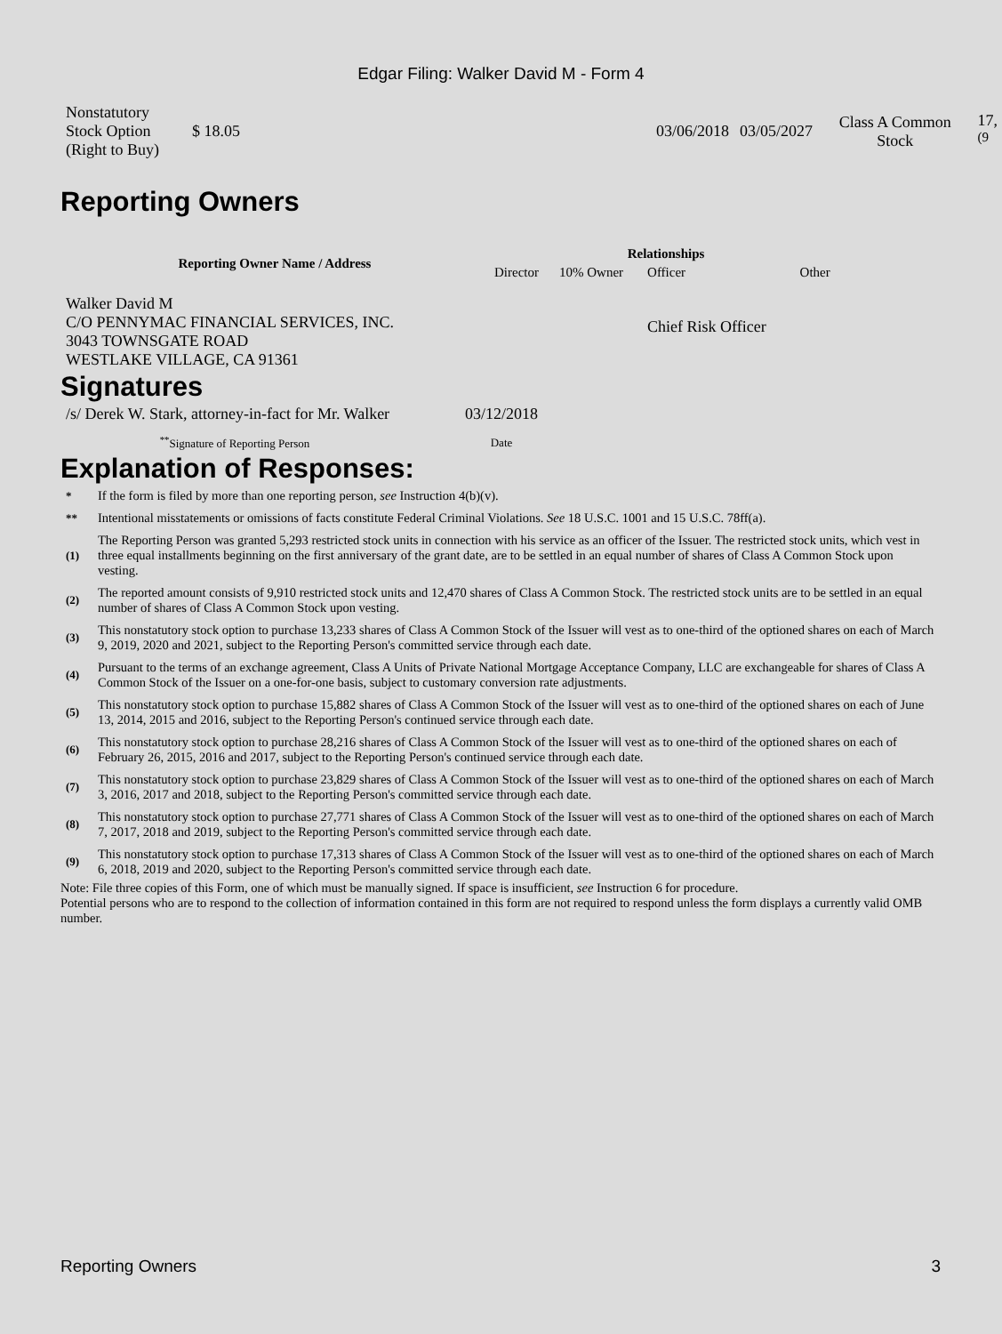Edgar Filing: Walker David M - Form 4
| Nonstatutory Stock Option (Right to Buy) | $ 18.05 | 03/06/2018 | 03/05/2027 | Class A Common Stock | 17, <sup>(9</sup> |
Reporting Owners
| Reporting Owner Name / Address | Relationships | | | |
| --- | --- | --- | --- | --- |
| | Director | 10% Owner | Officer | Other |
| Walker David M C/O PENNYMAC FINANCIAL SERVICES, INC. 3043 TOWNSGATE ROAD WESTLAKE VILLAGE, CA 91361 | | | Chief Risk Officer | |
Signatures
| /s/ Derek W. Stark, attorney-in-fact for Mr. Walker | 03/12/2018 |
| <sup>**</sup> Signature of Reporting Person | Date |
Explanation of Responses:
| * | If the form is filed by more than one reporting person, see Instruction 4(b)(v). |
| ** | Intentional misstatements or omissions of facts constitute Federal Criminal Violations. See 18 U.S.C. 1001 and 15 U.S.C. 78ff(a). |
| (1) | The Reporting Person was granted 5,293 restricted stock units in connection with his service as an officer of the Issuer. The restricted stock units, which vest in three equal installments beginning on the first anniversary of the grant date, are to be settled in an equal number of shares of Class A Common Stock upon vesting. |
| (2) | The reported amount consists of 9,910 restricted stock units and 12,470 shares of Class A Common Stock. The restricted stock units are to be settled in an equal number of shares of Class A Common Stock upon vesting. |
| (3) | This nonstatutory stock option to purchase 13,233 shares of Class A Common Stock of the Issuer will vest as to one-third of the optioned shares on each of March 9, 2019, 2020 and 2021, subject to the Reporting Person's committed service through each date. |
| (4) | Pursuant to the terms of an exchange agreement, Class A Units of Private National Mortgage Acceptance Company, LLC are exchangeable for shares of Class A Common Stock of the Issuer on a one-for-one basis, subject to customary conversion rate adjustments. |
| (5) | This nonstatutory stock option to purchase 15,882 shares of Class A Common Stock of the Issuer will vest as to one-third of the optioned shares on each of June 13, 2014, 2015 and 2016, subject to the Reporting Person's continued service through each date. |
| (6) | This nonstatutory stock option to purchase 28,216 shares of Class A Common Stock of the Issuer will vest as to one-third of the optioned shares on each of February 26, 2015, 2016 and 2017, subject to the Reporting Person's continued service through each date. |
| (7) | This nonstatutory stock option to purchase 23,829 shares of Class A Common Stock of the Issuer will vest as to one-third of the optioned shares on each of March 3, 2016, 2017 and 2018, subject to the Reporting Person's committed service through each date. |
| (8) | This nonstatutory stock option to purchase 27,771 shares of Class A Common Stock of the Issuer will vest as to one-third of the optioned shares on each of March 7, 2017, 2018 and 2019, subject to the Reporting Person's committed service through each date. |
| (9) | This nonstatutory stock option to purchase 17,313 shares of Class A Common Stock of the Issuer will vest as to one-third of the optioned shares on each of March 6, 2018, 2019 and 2020, subject to the Reporting Person's committed service through each date. |
Note: File three copies of this Form, one of which must be manually signed. If space is insufficient, see Instruction 6 for procedure.
Potential persons who are to respond to the collection of information contained in this form are not required to respond unless the form displays a currently valid OMB number.
Reporting Owners 3